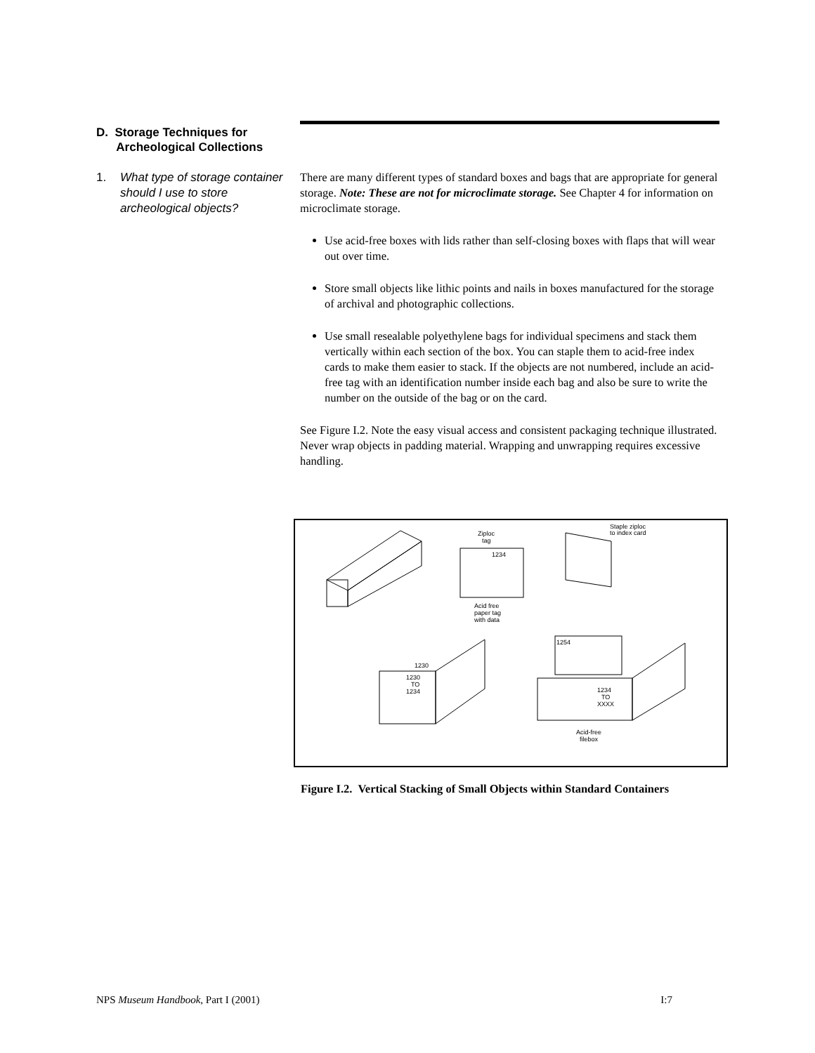D. Storage Techniques for
Archeological Collections
1. What type of storage container should I use to store archeological objects?
There are many different types of standard boxes and bags that are appropriate for general storage. Note: These are not for microclimate storage. See Chapter 4 for information on microclimate storage.
Use acid-free boxes with lids rather than self-closing boxes with flaps that will wear out over time.
Store small objects like lithic points and nails in boxes manufactured for the storage of archival and photographic collections.
Use small resealable polyethylene bags for individual specimens and stack them vertically within each section of the box. You can staple them to acid-free index cards to make them easier to stack. If the objects are not numbered, include an acid-free tag with an identification number inside each bag and also be sure to write the number on the outside of the bag or on the card.
See Figure I.2. Note the easy visual access and consistent packaging technique illustrated. Never wrap objects in padding material. Wrapping and unwrapping requires excessive handling.
Ziploc
tag
1234
Acid free
paper tag
with data
1230
TO
1234
1230
Staple ziploc
to index card
1254
1234
TO
XXXX
Acid-free
filebox
Figure I.2. Vertical Stacking of Small Objects within Standard Containers
NPS Museum Handbook, Part I (2001) I:7